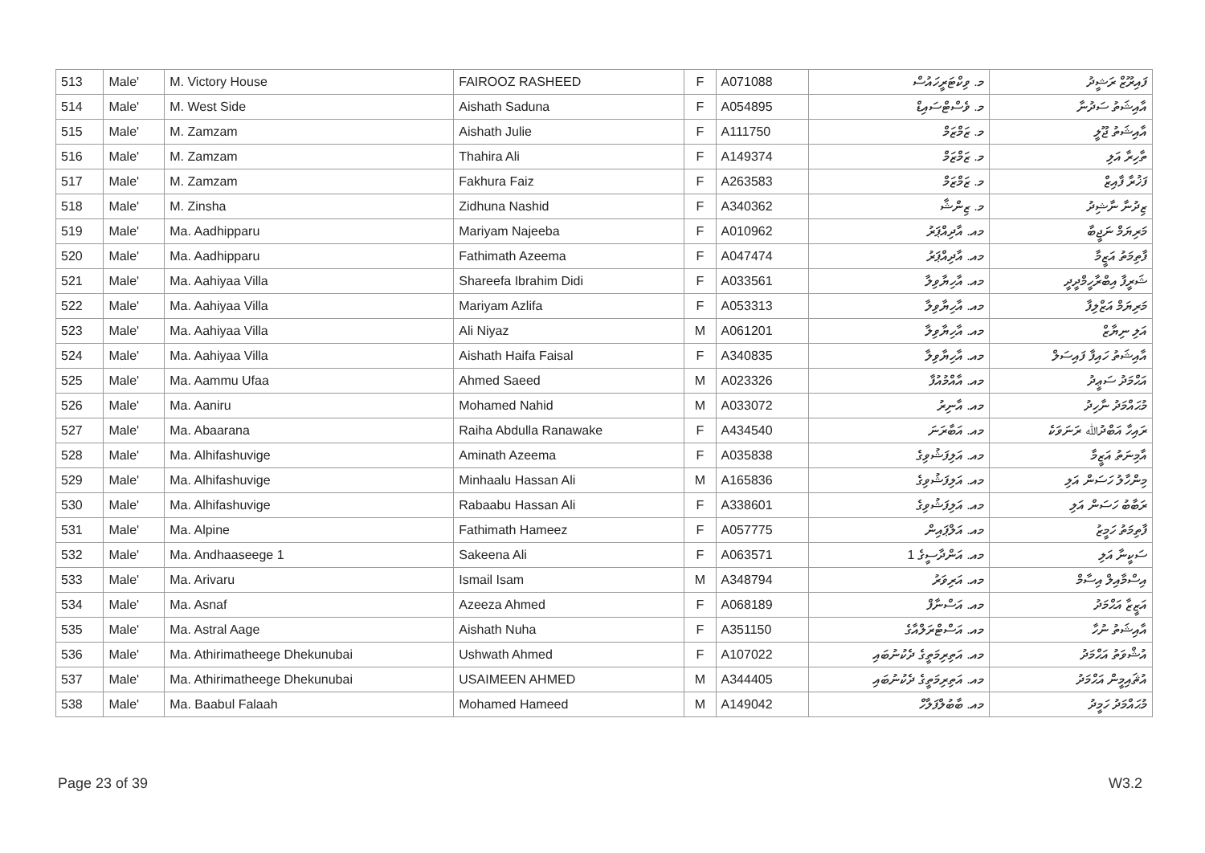| 513 | Male' | M. Victory House | FAIROOZ RASHEED | F | A071088 | މ. ވިކްޓަރީހައުސް | ފައިރޫޒް ރަޝީދު |
| 514 | Male' | M. West Side | Aishath Saduna | F | A054895 | މ. ވެސްޓްސައިޑް | އާއިޝަތު ސަދުނާ |
| 515 | Male' | M. Zamzam | Aishath Julie | F | A111750 | މ. ޒަމްޒަމް | އާއިޝަތު ޖޫލީ |
| 516 | Male' | M. Zamzam | Thahira Ali | F | A149374 | މ. ޒަމްޒަމް | ތާހިރާ އަލި |
| 517 | Male' | M. Zamzam | Fakhura Faiz | F | A263583 | މ. ޒަމްޒަމް | ފަޚުރާ ފާއިޒް |
| 518 | Male' | M. Zinsha | Zidhuna Nashid | F | A340362 | މ. ޒިންޝާ | ޒިދުނާ ނާޝިދު |
| 519 | Male' | Ma. Aadhipparu | Mariyam Najeeba | F | A010962 | މއ. އާދިއްޕަރު | މަރިޔަމް ނަޖީބާ |
| 520 | Male' | Ma. Aadhipparu | Fathimath Azeema | F | A047474 | މއ. އާދިއްޕަރު | ފާތިމަތު އަޒީމާ |
| 521 | Male' | Ma. Aahiyaa Villa | Shareefa Ibrahim Didi | F | A033561 | މއ. އާހިޔާވިލާ | ޝަރީފާ އިބްރާހީމްދީދީ |
| 522 | Male' | Ma. Aahiyaa Villa | Mariyam Azlifa | F | A053313 | މއ. އާހިޔާވިލާ | މަރިޔަމް އަޒްލިފާ |
| 523 | Male' | Ma. Aahiyaa Villa | Ali Niyaz | M | A061201 | މއ. އާހިޔާވިލާ | އަލި ނިޔާޒް |
| 524 | Male' | Ma. Aahiyaa Villa | Aishath Haifa Faisal | F | A340835 | މއ. އާހިޔާވިލާ | އާއިޝަތު ހައިފާ ފައިސަލް |
| 525 | Male' | Ma. Aammu Ufaa | Ahmed Saeed | M | A023326 | މއ. އާއްމުއުފާ | އަޙްމަދު ސަޢީދު |
| 526 | Male' | Ma. Aaniru | Mohamed Nahid | M | A033072 | މއ. އާނިރު | މުޙައްމަދު ނާހިދު |
| 527 | Male' | Ma. Abaarana | Raiha Abdulla Ranawake | F | A434540 | މއ. އަބާރަނަ | ރައިހާ އަބްދުﷲ ރަނަވަކެ |
| 528 | Male' | Ma. Alhifashuvige | Aminath Azeema | F | A035838 | މއ. އަލިފަޝުވިގެ | އާމިނަތު އަޒީމާ |
| 529 | Male' | Ma. Alhifashuvige | Minhaalu Hassan Ali | M | A165836 | މއ. އަލިފަޝުވިގެ | މިންހާލު ހަސަން އަލި |
| 530 | Male' | Ma. Alhifashuvige | Rabaabu Hassan Ali | F | A338601 | މއ. އަލިފަޝުވިގެ | ރަބާބު ހަސަން އަލި |
| 531 | Male' | Ma. Alpine | Fathimath Hameez | F | A057775 | މއ. އަލްޕައިން | ފާތިމަތު ހަމީޒު |
| 532 | Male' | Ma. Andhaaseege 1 | Sakeena Ali | F | A063571 | މއ. އަންދާސީގެ 1 | ސަކީނާ އަލި |
| 533 | Male' | Ma. Arivaru | Ismail Isam | M | A348794 | މއ. އަރިވަރު | އިސްމާއިލް އިސާމް |
| 534 | Male' | Ma. Asnaf | Azeeza Ahmed | F | A068189 | މއ. އަސްނާފް | އަޒީޒާ އަޙްމަދު |
| 535 | Male' | Ma. Astral Aage | Aishath Nuha | F | A351150 | މއ. އަސްޓްރަލްއާގެ | އާއިޝަތު ނުހާ |
| 536 | Male' | Ma. Athirimatheege Dhekunubai | Ushwath Ahmed | F | A107022 | މއ. އަތިރިމަތީގެ ދެކުނުބައި | އުޝްވަތު އަޙްމަދު |
| 537 | Male' | Ma. Athirimatheege Dhekunubai | USAIMEEN AHMED | M | A344405 | މއ. އަތިރިމަތީގެ ދެކުނުބައި | އުޘައިމީން އަޙްމަދު |
| 538 | Male' | Ma. Baabul Falaah | Mohamed Hameed | M | A149042 | މއ. ބާބުލްފަލާހް | މުޙައްމަދު ހަމީދު |
Page 23 of 39 W3.2